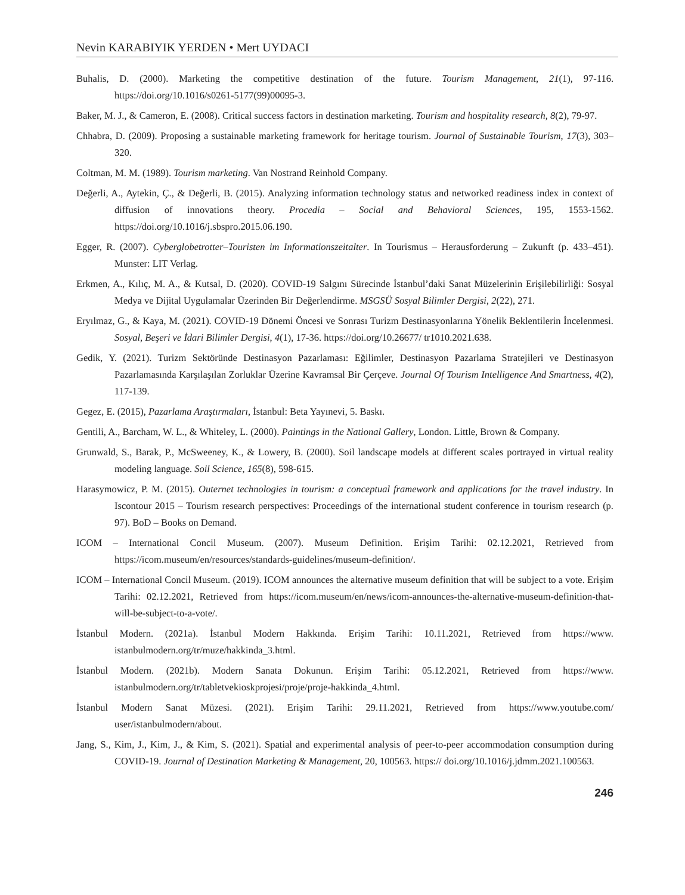Nevin KARABIYIK YERDEN • Mert UYDACI
Buhalis, D. (2000). Marketing the competitive destination of the future. Tourism Management, 21(1), 97-116. https://doi.org/10.1016/s0261-5177(99)00095-3.
Baker, M. J., & Cameron, E. (2008). Critical success factors in destination marketing. Tourism and hospitality research, 8(2), 79-97.
Chhabra, D. (2009). Proposing a sustainable marketing framework for heritage tourism. Journal of Sustainable Tourism, 17(3), 303–320.
Coltman, M. M. (1989). Tourism marketing. Van Nostrand Reinhold Company.
Değerli, A., Aytekin, Ç., & Değerli, B. (2015). Analyzing information technology status and networked readiness index in context of diffusion of innovations theory. Procedia – Social and Behavioral Sciences, 195, 1553-1562. https://doi.org/10.1016/j.sbspro.2015.06.190.
Egger, R. (2007). Cyberglobetrotter–Touristen im Informationszeitalter. In Tourismus – Herausforderung – Zukunft (p. 433–451). Munster: LIT Verlag.
Erkmen, A., Kılıç, M. A., & Kutsal, D. (2020). COVID-19 Salgını Sürecinde İstanbul’daki Sanat Müzelerinin Erişilebilirliği: Sosyal Medya ve Dijital Uygulamalar Üzerinden Bir Değerlendirme. MSGSÜ Sosyal Bilimler Dergisi, 2(22), 271.
Eryılmaz, G., & Kaya, M. (2021). COVID-19 Dönemi Öncesi ve Sonrası Turizm Destinasyonlarına Yönelik Beklentilerin İncelenmesi. Sosyal, Beşeri ve İdari Bilimler Dergisi, 4(1), 17-36. https://doi.org/10.26677/ tr1010.2021.638.
Gedik, Y. (2021). Turizm Sektöründe Destinasyon Pazarlaması: Eğilimler, Destinasyon Pazarlama Stratejileri ve Destinasyon Pazarlamasında Karşılaşılan Zorluklar Üzerine Kavramsal Bir Çerçeve. Journal Of Tourism Intelligence And Smartness, 4(2), 117-139.
Gegez, E. (2015), Pazarlama Araştırmaları, İstanbul: Beta Yayınevi, 5. Baskı.
Gentili, A., Barcham, W. L., & Whiteley, L. (2000). Paintings in the National Gallery, London. Little, Brown & Company.
Grunwald, S., Barak, P., McSweeney, K., & Lowery, B. (2000). Soil landscape models at different scales portrayed in virtual reality modeling language. Soil Science, 165(8), 598-615.
Harasymowicz, P. M. (2015). Outernet technologies in tourism: a conceptual framework and applications for the travel industry. In Iscontour 2015 – Tourism research perspectives: Proceedings of the international student conference in tourism research (p. 97). BoD – Books on Demand.
ICOM – International Concil Museum. (2007). Museum Definition. Erişim Tarihi: 02.12.2021, Retrieved from https://icom.museum/en/resources/standards-guidelines/museum-definition/.
ICOM – International Concil Museum. (2019). ICOM announces the alternative museum definition that will be subject to a vote. Erişim Tarihi: 02.12.2021, Retrieved from https://icom.museum/en/news/icom-announces-the-alternative-museum-definition-that-will-be-subject-to-a-vote/.
İstanbul Modern. (2021a). İstanbul Modern Hakkında. Erişim Tarihi: 10.11.2021, Retrieved from https://www. istanbulmodern.org/tr/muze/hakkinda_3.html.
İstanbul Modern. (2021b). Modern Sanata Dokunun. Erişim Tarihi: 05.12.2021, Retrieved from https://www. istanbulmodern.org/tr/tabletvekioskprojesi/proje/proje-hakkinda_4.html.
İstanbul Modern Sanat Müzesi. (2021). Erişim Tarihi: 29.11.2021, Retrieved from https://www.youtube.com/ user/istanbulmodern/about.
Jang, S., Kim, J., Kim, J., & Kim, S. (2021). Spatial and experimental analysis of peer-to-peer accommodation consumption during COVID-19. Journal of Destination Marketing & Management, 20, 100563. https:// doi.org/10.1016/j.jdmm.2021.100563.
246